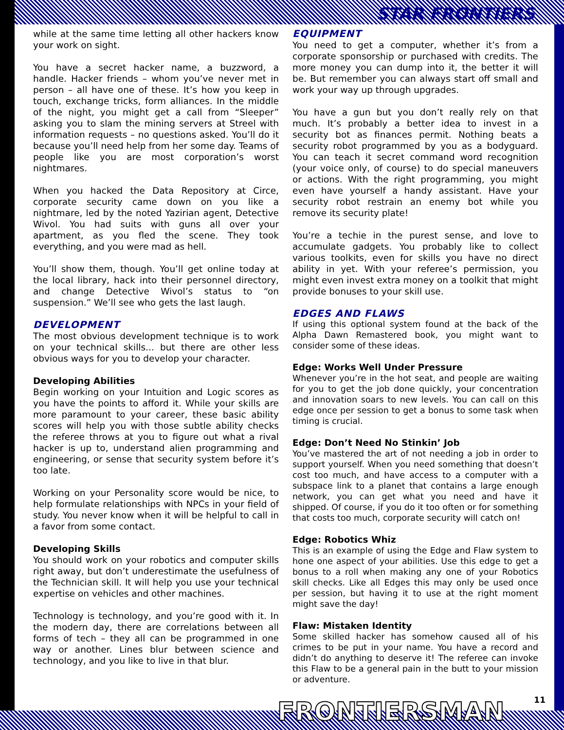STAR FRONTIERS
while at the same time letting all other hackers know your work on sight.
You have a secret hacker name, a buzzword, a handle. Hacker friends – whom you’ve never met in person – all have one of these. It’s how you keep in touch, exchange tricks, form alliances. In the middle of the night, you might get a call from “Sleeper” asking you to slam the mining servers at Streel with information requests – no questions asked. You’ll do it because you’ll need help from her some day. Teams of people like you are most corporation’s worst nightmares.
When you hacked the Data Repository at Circe, corporate security came down on you like a nightmare, led by the noted Yazirian agent, Detective Wivol. You had suits with guns all over your apartment, as you fled the scene. They took everything, and you were mad as hell.
You’ll show them, though. You’ll get online today at the local library, hack into their personnel directory, and change Detective Wivol’s status to “on suspension.” We’ll see who gets the last laugh.
DEVELOPMENT
The most obvious development technique is to work on your technical skills... but there are other less obvious ways for you to develop your character.
Developing Abilities
Begin working on your Intuition and Logic scores as you have the points to afford it. While your skills are more paramount to your career, these basic ability scores will help you with those subtle ability checks the referee throws at you to figure out what a rival hacker is up to, understand alien programming and engineering, or sense that security system before it’s too late.
Working on your Personality score would be nice, to help formulate relationships with NPCs in your field of study. You never know when it will be helpful to call in a favor from some contact.
Developing Skills
You should work on your robotics and computer skills right away, but don’t underestimate the usefulness of the Technician skill. It will help you use your technical expertise on vehicles and other machines.
Technology is technology, and you’re good with it. In the modern day, there are correlations between all forms of tech – they all can be programmed in one way or another. Lines blur between science and technology, and you like to live in that blur.
EQUIPMENT
You need to get a computer, whether it’s from a corporate sponsorship or purchased with credits. The more money you can dump into it, the better it will be. But remember you can always start off small and work your way up through upgrades.
You have a gun but you don’t really rely on that much. It’s probably a better idea to invest in a security bot as finances permit. Nothing beats a security robot programmed by you as a bodyguard. You can teach it secret command word recognition (your voice only, of course) to do special maneuvers or actions. With the right programming, you might even have yourself a handy assistant. Have your security robot restrain an enemy bot while you remove its security plate!
You’re a techie in the purest sense, and love to accumulate gadgets. You probably like to collect various toolkits, even for skills you have no direct ability in yet. With your referee’s permission, you might even invest extra money on a toolkit that might provide bonuses to your skill use.
EDGES AND FLAWS
If using this optional system found at the back of the Alpha Dawn Remastered book, you might want to consider some of these ideas.
Edge: Works Well Under Pressure
Whenever you’re in the hot seat, and people are waiting for you to get the job done quickly, your concentration and innovation soars to new levels. You can call on this edge once per session to get a bonus to some task when timing is crucial.
Edge: Don’t Need No Stinkin’ Job
You’ve mastered the art of not needing a job in order to support yourself. When you need something that doesn’t cost too much, and have access to a computer with a subspace link to a planet that contains a large enough network, you can get what you need and have it shipped. Of course, if you do it too often or for something that costs too much, corporate security will catch on!
Edge: Robotics Whiz
This is an example of using the Edge and Flaw system to hone one aspect of your abilities. Use this edge to get a bonus to a roll when making any one of your Robotics skill checks. Like all Edges this may only be used once per session, but having it to use at the right moment might save the day!
Flaw: Mistaken Identity
Some skilled hacker has somehow caused all of his crimes to be put in your name. You have a record and didn’t do anything to deserve it! The referee can invoke this Flaw to be a general pain in the butt to your mission or adventure.
FRONTIERSMAN 11